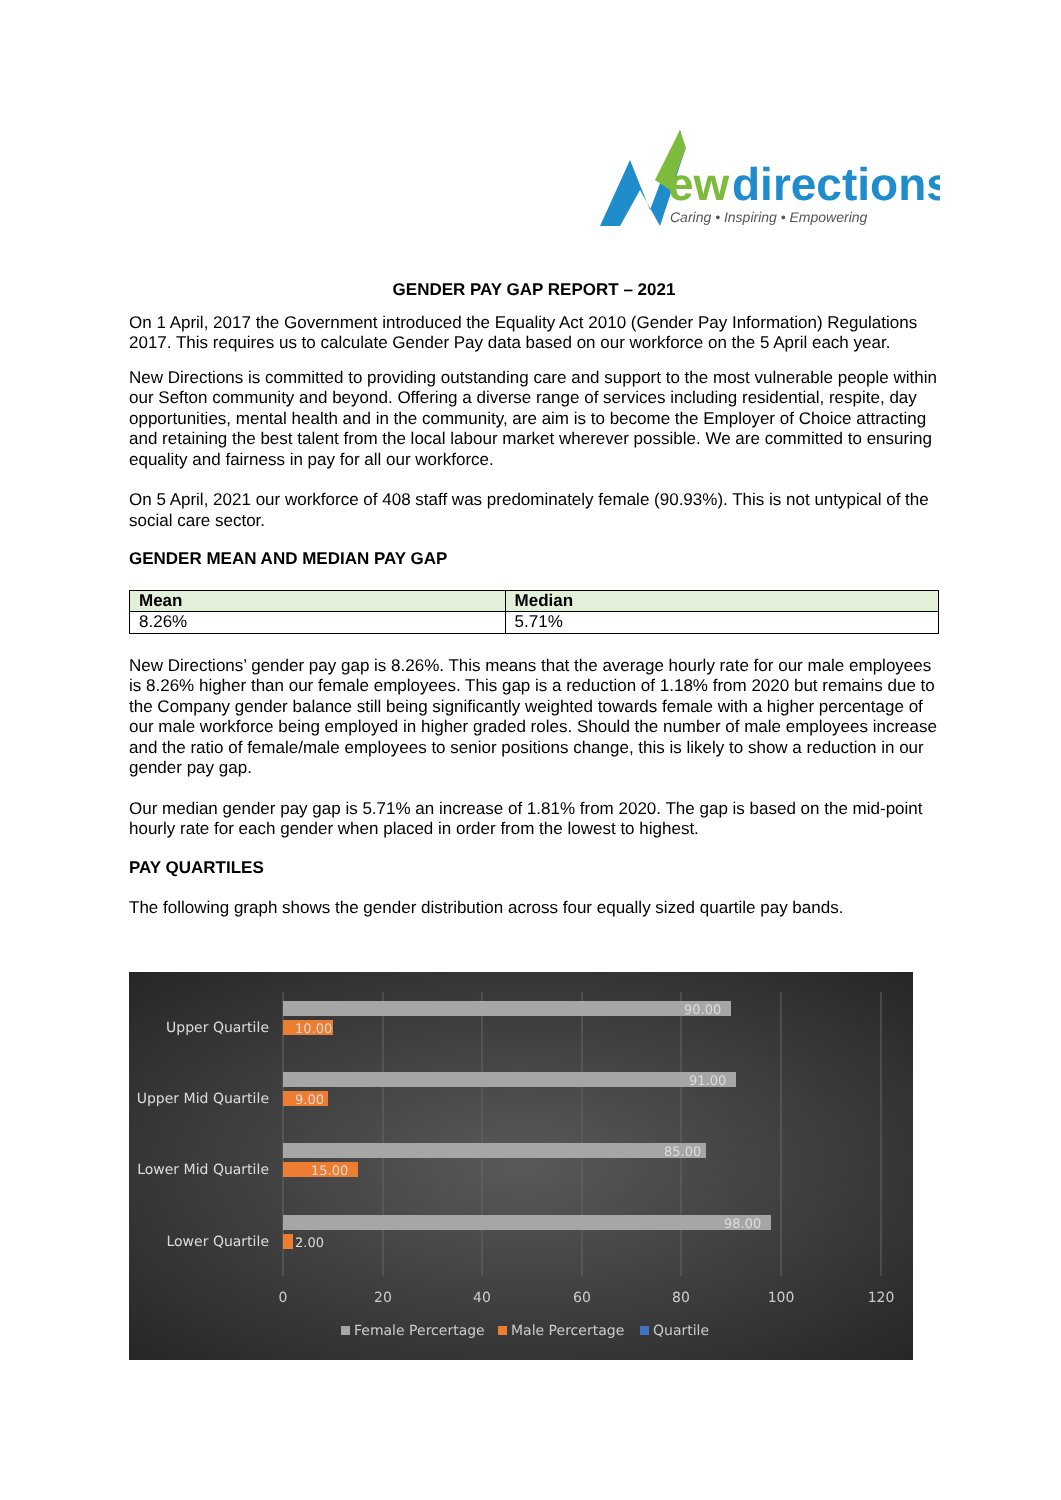ew
directions
Caring • Inspiring • Empowering
GENDER PAY GAP REPORT – 2021
On 1 April, 2017 the Government introduced the Equality Act 2010 (Gender Pay Information) Regulations 2017. This requires us to calculate Gender Pay data based on our workforce on the 5 April each year.
New Directions is committed to providing outstanding care and support to the most vulnerable people within our Sefton community and beyond. Offering a diverse range of services including residential, respite, day opportunities, mental health and in the community, are aim is to become the Employer of Choice attracting and retaining the best talent from the local labour market wherever possible. We are committed to ensuring equality and fairness in pay for all our workforce.
On 5 April, 2021 our workforce of 408 staff was predominately female (90.93%). This is not untypical of the social care sector.
GENDER MEAN AND MEDIAN PAY GAP
| Mean | Median |
| --- | --- |
| 8.26% | 5.71% |
New Directions’ gender pay gap is 8.26%. This means that the average hourly rate for our male employees is 8.26% higher than our female employees. This gap is a reduction of 1.18% from 2020 but remains due to the Company gender balance still being significantly weighted towards female with a higher percentage of our male workforce being employed in higher graded roles. Should the number of male employees increase and the ratio of female/male employees to senior positions change, this is likely to show a reduction in our gender pay gap.
Our median gender pay gap is 5.71% an increase of 1.81% from 2020. The gap is based on the mid-point hourly rate for each gender when placed in order from the lowest to highest.
PAY QUARTILES
The following graph shows the gender distribution across four equally sized quartile pay bands.
90.00
91.00
85.00
98.00
10.00
9.00
15.00
2.00
Upper Quartile
Upper Mid Quartile
Lower Mid Quartile
Lower Quartile
0
20
40
60
80
100
120
Female Percertage
Male Percertage
Quartile